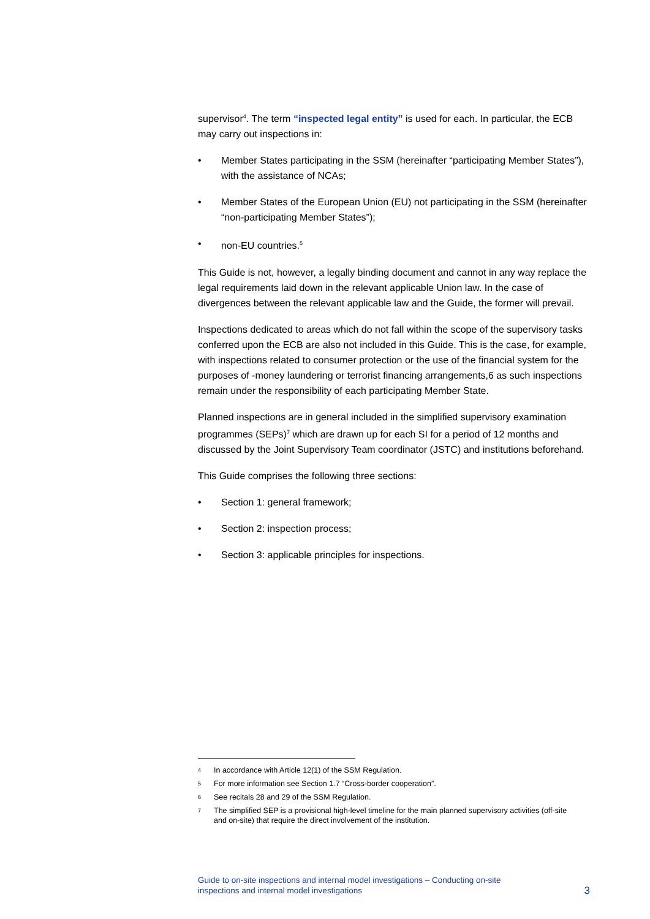supervisor<sup>4</sup>. The term “inspected legal entity” is used for each. In particular, the ECB may carry out inspections in:
• Member States participating in the SSM (hereinafter “participating Member States”), with the assistance of NCAs;
• Member States of the European Union (EU) not participating in the SSM (hereinafter “non-participating Member States”);
• non-EU countries.<sup>5</sup>
This Guide is not, however, a legally binding document and cannot in any way replace the legal requirements laid down in the relevant applicable Union law. In the case of divergences between the relevant applicable law and the Guide, the former will prevail.
Inspections dedicated to areas which do not fall within the scope of the supervisory tasks conferred upon the ECB are also not included in this Guide. This is the case, for example, with inspections related to consumer protection or the use of the financial system for the purposes of -money laundering or terrorist financing arrangements,6 as such inspections remain under the responsibility of each participating Member State.
Planned inspections are in general included in the simplified supervisory examination programmes (SEPs)<sup>7</sup> which are drawn up for each SI for a period of 12 months and discussed by the Joint Supervisory Team coordinator (JSTC) and institutions beforehand.
This Guide comprises the following three sections:
• Section 1: general framework;
• Section 2: inspection process;
• Section 3: applicable principles for inspections.
4 In accordance with Article 12(1) of the SSM Regulation.
5 For more information see Section 1.7 “Cross-border cooperation”.
6 See recitals 28 and 29 of the SSM Regulation.
7 The simplified SEP is a provisional high-level timeline for the main planned supervisory activities (off-site and on-site) that require the direct involvement of the institution.
Guide to on-site inspections and internal model investigations – Conducting on-site
inspections and internal model investigations
3